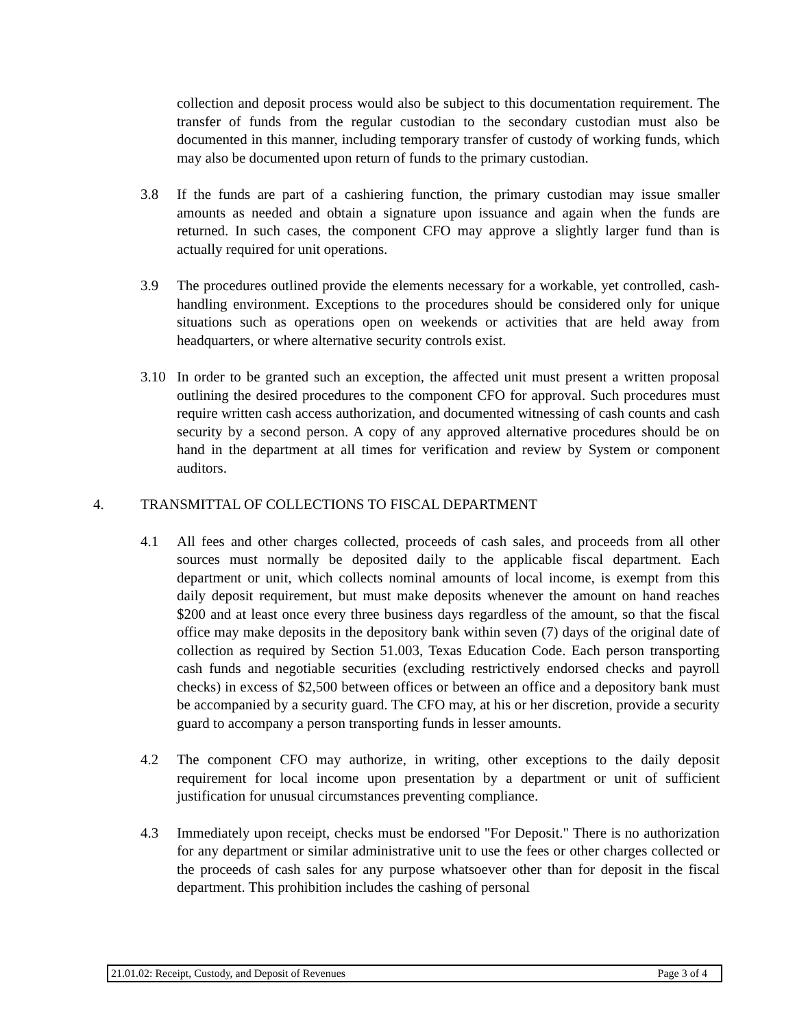collection and deposit process would also be subject to this documentation requirement. The transfer of funds from the regular custodian to the secondary custodian must also be documented in this manner, including temporary transfer of custody of working funds, which may also be documented upon return of funds to the primary custodian.
3.8 If the funds are part of a cashiering function, the primary custodian may issue smaller amounts as needed and obtain a signature upon issuance and again when the funds are returned. In such cases, the component CFO may approve a slightly larger fund than is actually required for unit operations.
3.9 The procedures outlined provide the elements necessary for a workable, yet controlled, cash-handling environment. Exceptions to the procedures should be considered only for unique situations such as operations open on weekends or activities that are held away from headquarters, or where alternative security controls exist.
3.10 In order to be granted such an exception, the affected unit must present a written proposal outlining the desired procedures to the component CFO for approval. Such procedures must require written cash access authorization, and documented witnessing of cash counts and cash security by a second person. A copy of any approved alternative procedures should be on hand in the department at all times for verification and review by System or component auditors.
4. TRANSMITTAL OF COLLECTIONS TO FISCAL DEPARTMENT
4.1 All fees and other charges collected, proceeds of cash sales, and proceeds from all other sources must normally be deposited daily to the applicable fiscal department. Each department or unit, which collects nominal amounts of local income, is exempt from this daily deposit requirement, but must make deposits whenever the amount on hand reaches $200 and at least once every three business days regardless of the amount, so that the fiscal office may make deposits in the depository bank within seven (7) days of the original date of collection as required by Section 51.003, Texas Education Code. Each person transporting cash funds and negotiable securities (excluding restrictively endorsed checks and payroll checks) in excess of $2,500 between offices or between an office and a depository bank must be accompanied by a security guard. The CFO may, at his or her discretion, provide a security guard to accompany a person transporting funds in lesser amounts.
4.2 The component CFO may authorize, in writing, other exceptions to the daily deposit requirement for local income upon presentation by a department or unit of sufficient justification for unusual circumstances preventing compliance.
4.3 Immediately upon receipt, checks must be endorsed "For Deposit." There is no authorization for any department or similar administrative unit to use the fees or other charges collected or the proceeds of cash sales for any purpose whatsoever other than for deposit in the fiscal department. This prohibition includes the cashing of personal
21.01.02: Receipt, Custody, and Deposit of Revenues Page 3 of 4